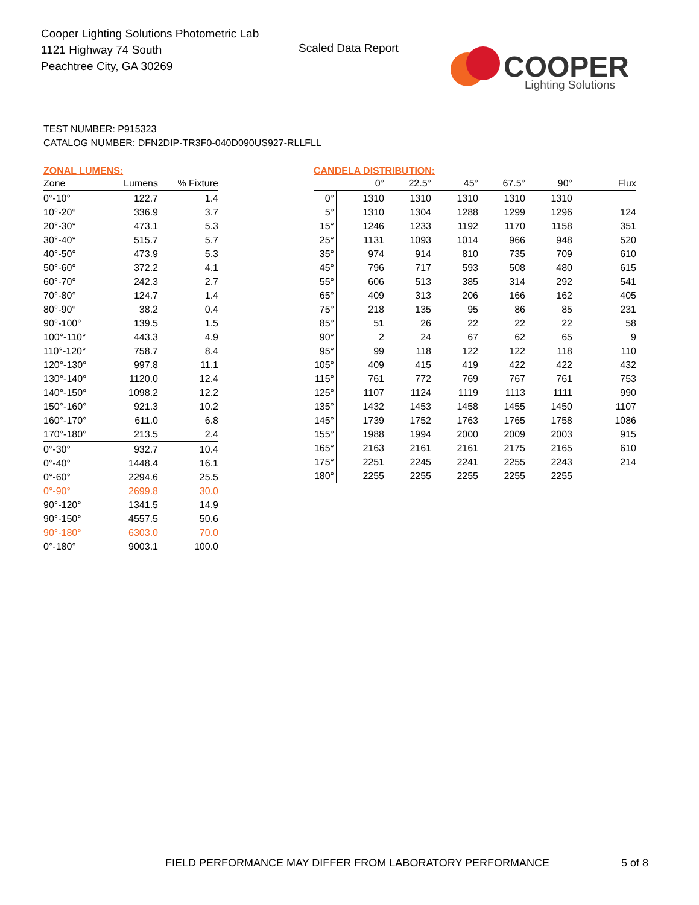Cooper Lighting Solutions Photometric Lab
1121 Highway 74 South
Peachtree City, GA 30269
Scaled Data Report
COOPER
Lighting Solutions
TEST NUMBER: P915323
CATALOG NUMBER: DFN2DIP-TR3F0-040D090US927-RLLFLL
ZONAL LUMENS:
| Zone | Lumens | % Fixture |
| --- | --- | --- |
| 0°-10° | 122.7 | 1.4 |
| 10°-20° | 336.9 | 3.7 |
| 20°-30° | 473.1 | 5.3 |
| 30°-40° | 515.7 | 5.7 |
| 40°-50° | 473.9 | 5.3 |
| 50°-60° | 372.2 | 4.1 |
| 60°-70° | 242.3 | 2.7 |
| 70°-80° | 124.7 | 1.4 |
| 80°-90° | 38.2 | 0.4 |
| 90°-100° | 139.5 | 1.5 |
| 100°-110° | 443.3 | 4.9 |
| 110°-120° | 758.7 | 8.4 |
| 120°-130° | 997.8 | 11.1 |
| 130°-140° | 1120.0 | 12.4 |
| 140°-150° | 1098.2 | 12.2 |
| 150°-160° | 921.3 | 10.2 |
| 160°-170° | 611.0 | 6.8 |
| 170°-180° | 213.5 | 2.4 |
| 0°-30° | 932.7 | 10.4 |
| 0°-40° | 1448.4 | 16.1 |
| 0°-60° | 2294.6 | 25.5 |
| 0°-90° | 2699.8 | 30.0 |
| 90°-120° | 1341.5 | 14.9 |
| 90°-150° | 4557.5 | 50.6 |
| 90°-180° | 6303.0 | 70.0 |
| 0°-180° | 9003.1 | 100.0 |
CANDELA DISTRIBUTION:
| | 0° | 22.5° | 45° | 67.5° | 90° | Flux |
| --- | --- | --- | --- | --- | --- | --- |
| 0° | 1310 | 1310 | 1310 | 1310 | 1310 | |
| 5° | 1310 | 1304 | 1288 | 1299 | 1296 | 124 |
| 15° | 1246 | 1233 | 1192 | 1170 | 1158 | 351 |
| 25° | 1131 | 1093 | 1014 | 966 | 948 | 520 |
| 35° | 974 | 914 | 810 | 735 | 709 | 610 |
| 45° | 796 | 717 | 593 | 508 | 480 | 615 |
| 55° | 606 | 513 | 385 | 314 | 292 | 541 |
| 65° | 409 | 313 | 206 | 166 | 162 | 405 |
| 75° | 218 | 135 | 95 | 86 | 85 | 231 |
| 85° | 51 | 26 | 22 | 22 | 22 | 58 |
| 90° | 2 | 24 | 67 | 62 | 65 | 9 |
| 95° | 99 | 118 | 122 | 122 | 118 | 110 |
| 105° | 409 | 415 | 419 | 422 | 422 | 432 |
| 115° | 761 | 772 | 769 | 767 | 761 | 753 |
| 125° | 1107 | 1124 | 1119 | 1113 | 1111 | 990 |
| 135° | 1432 | 1453 | 1458 | 1455 | 1450 | 1107 |
| 145° | 1739 | 1752 | 1763 | 1765 | 1758 | 1086 |
| 155° | 1988 | 1994 | 2000 | 2009 | 2003 | 915 |
| 165° | 2163 | 2161 | 2161 | 2175 | 2165 | 610 |
| 175° | 2251 | 2245 | 2241 | 2255 | 2243 | 214 |
| 180° | 2255 | 2255 | 2255 | 2255 | 2255 | |
FIELD PERFORMANCE MAY DIFFER FROM LABORATORY PERFORMANCE
5 of 8